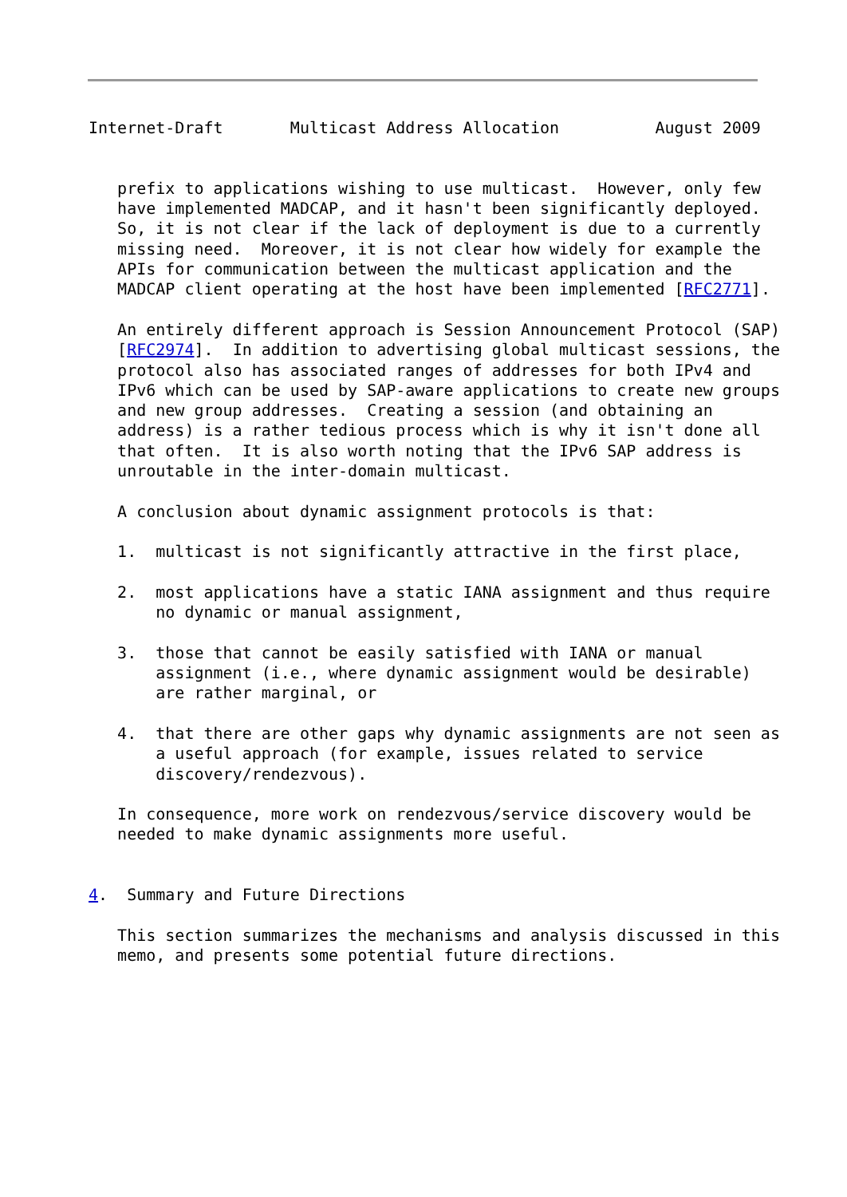Internet-Draft       Multicast Address Allocation          August 2009


   prefix to applications wishing to use multicast.  However, only few
   have implemented MADCAP, and it hasn't been significantly deployed.
   So, it is not clear if the lack of deployment is due to a currently
   missing need.  Moreover, it is not clear how widely for example the
   APIs for communication between the multicast application and the
   MADCAP client operating at the host have been implemented [RFC2771].

   An entirely different approach is Session Announcement Protocol (SAP)
   [RFC2974].  In addition to advertising global multicast sessions, the
   protocol also has associated ranges of addresses for both IPv4 and
   IPv6 which can be used by SAP-aware applications to create new groups
   and new group addresses.  Creating a session (and obtaining an
   address) is a rather tedious process which is why it isn't done all
   that often.  It is also worth noting that the IPv6 SAP address is
   unroutable in the inter-domain multicast.

   A conclusion about dynamic assignment protocols is that:

   1.  multicast is not significantly attractive in the first place,

   2.  most applications have a static IANA assignment and thus require
       no dynamic or manual assignment,

   3.  those that cannot be easily satisfied with IANA or manual
       assignment (i.e., where dynamic assignment would be desirable)
       are rather marginal, or

   4.  that there are other gaps why dynamic assignments are not seen as
       a useful approach (for example, issues related to service
       discovery/rendezvous).

   In consequence, more work on rendezvous/service discovery would be
   needed to make dynamic assignments more useful.


4.  Summary and Future Directions

   This section summarizes the mechanisms and analysis discussed in this
   memo, and presents some potential future directions.